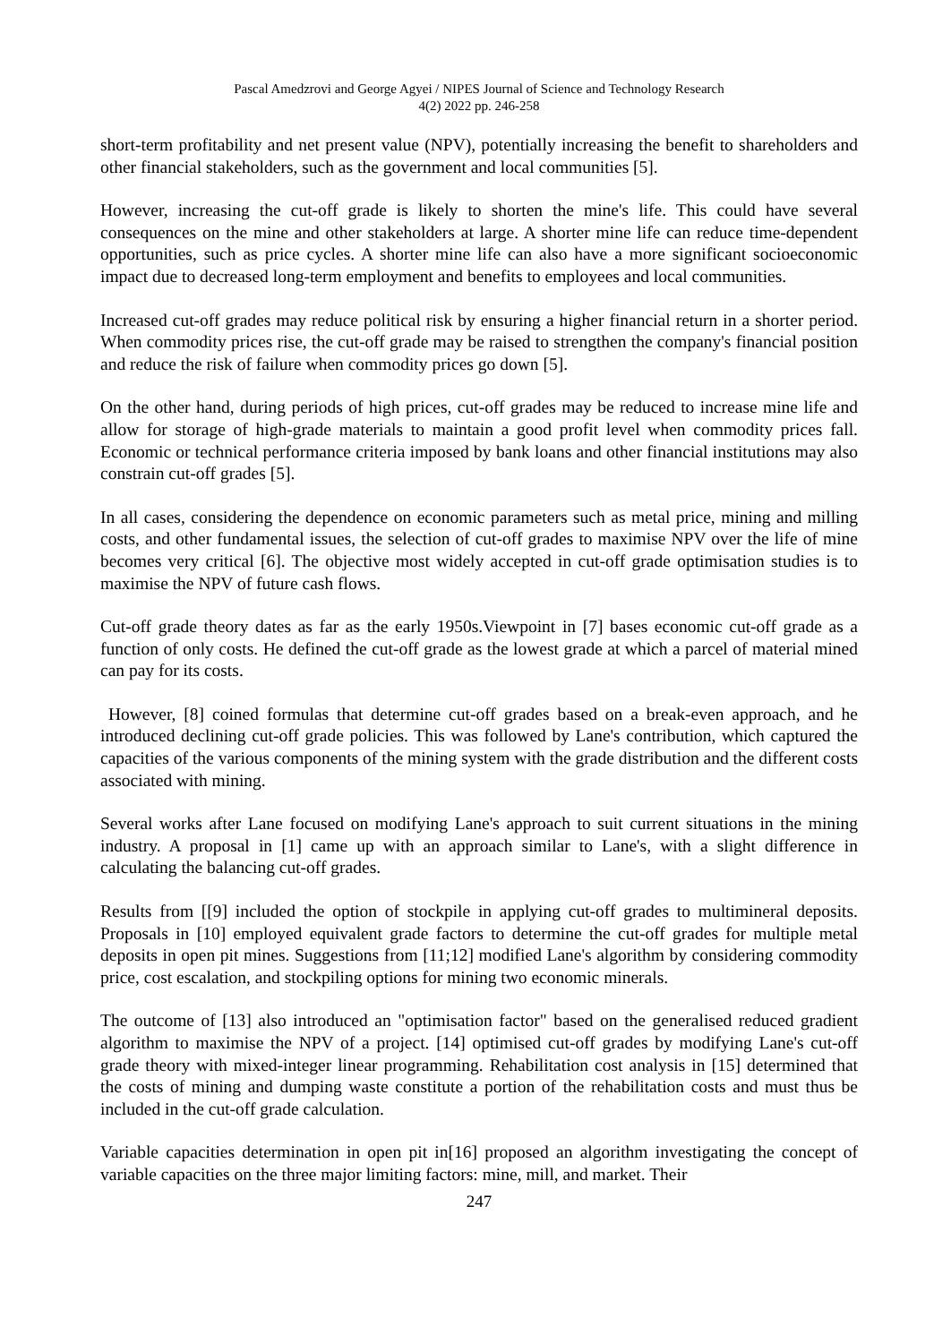Pascal Amedzrovi and George Agyei / NIPES Journal of Science and Technology Research
4(2) 2022 pp. 246-258
short-term profitability and net present value (NPV), potentially increasing the benefit to shareholders and other financial stakeholders, such as the government and local communities [5].
However, increasing the cut-off grade is likely to shorten the mine's life. This could have several consequences on the mine and other stakeholders at large. A shorter mine life can reduce time-dependent opportunities, such as price cycles. A shorter mine life can also have a more significant socioeconomic impact due to decreased long-term employment and benefits to employees and local communities.
Increased cut-off grades may reduce political risk by ensuring a higher financial return in a shorter period. When commodity prices rise, the cut-off grade may be raised to strengthen the company's financial position and reduce the risk of failure when commodity prices go down [5].
On the other hand, during periods of high prices, cut-off grades may be reduced to increase mine life and allow for storage of high-grade materials to maintain a good profit level when commodity prices fall. Economic or technical performance criteria imposed by bank loans and other financial institutions may also constrain cut-off grades [5].
In all cases, considering the dependence on economic parameters such as metal price, mining and milling costs, and other fundamental issues, the selection of cut-off grades to maximise NPV over the life of mine becomes very critical [6]. The objective most widely accepted in cut-off grade optimisation studies is to maximise the NPV of future cash flows.
Cut-off grade theory dates as far as the early 1950s.Viewpoint in [7] bases economic cut-off grade as a function of only costs. He defined the cut-off grade as the lowest grade at which a parcel of material mined can pay for its costs.
However, [8] coined formulas that determine cut-off grades based on a break-even approach, and he introduced declining cut-off grade policies. This was followed by Lane's contribution, which captured the capacities of the various components of the mining system with the grade distribution and the different costs associated with mining.
Several works after Lane focused on modifying Lane's approach to suit current situations in the mining industry. A proposal in [1] came up with an approach similar to Lane's, with a slight difference in calculating the balancing cut-off grades.
Results from [[9] included the option of stockpile in applying cut-off grades to multimineral deposits. Proposals in [10] employed equivalent grade factors to determine the cut-off grades for multiple metal deposits in open pit mines. Suggestions from [11;12] modified Lane's algorithm by considering commodity price, cost escalation, and stockpiling options for mining two economic minerals.
The outcome of [13] also introduced an "optimisation factor" based on the generalised reduced gradient algorithm to maximise the NPV of a project. [14] optimised cut-off grades by modifying Lane's cut-off grade theory with mixed-integer linear programming. Rehabilitation cost analysis in [15] determined that the costs of mining and dumping waste constitute a portion of the rehabilitation costs and must thus be included in the cut-off grade calculation.
Variable capacities determination in open pit in[16] proposed an algorithm investigating the concept of variable capacities on the three major limiting factors: mine, mill, and market. Their
247